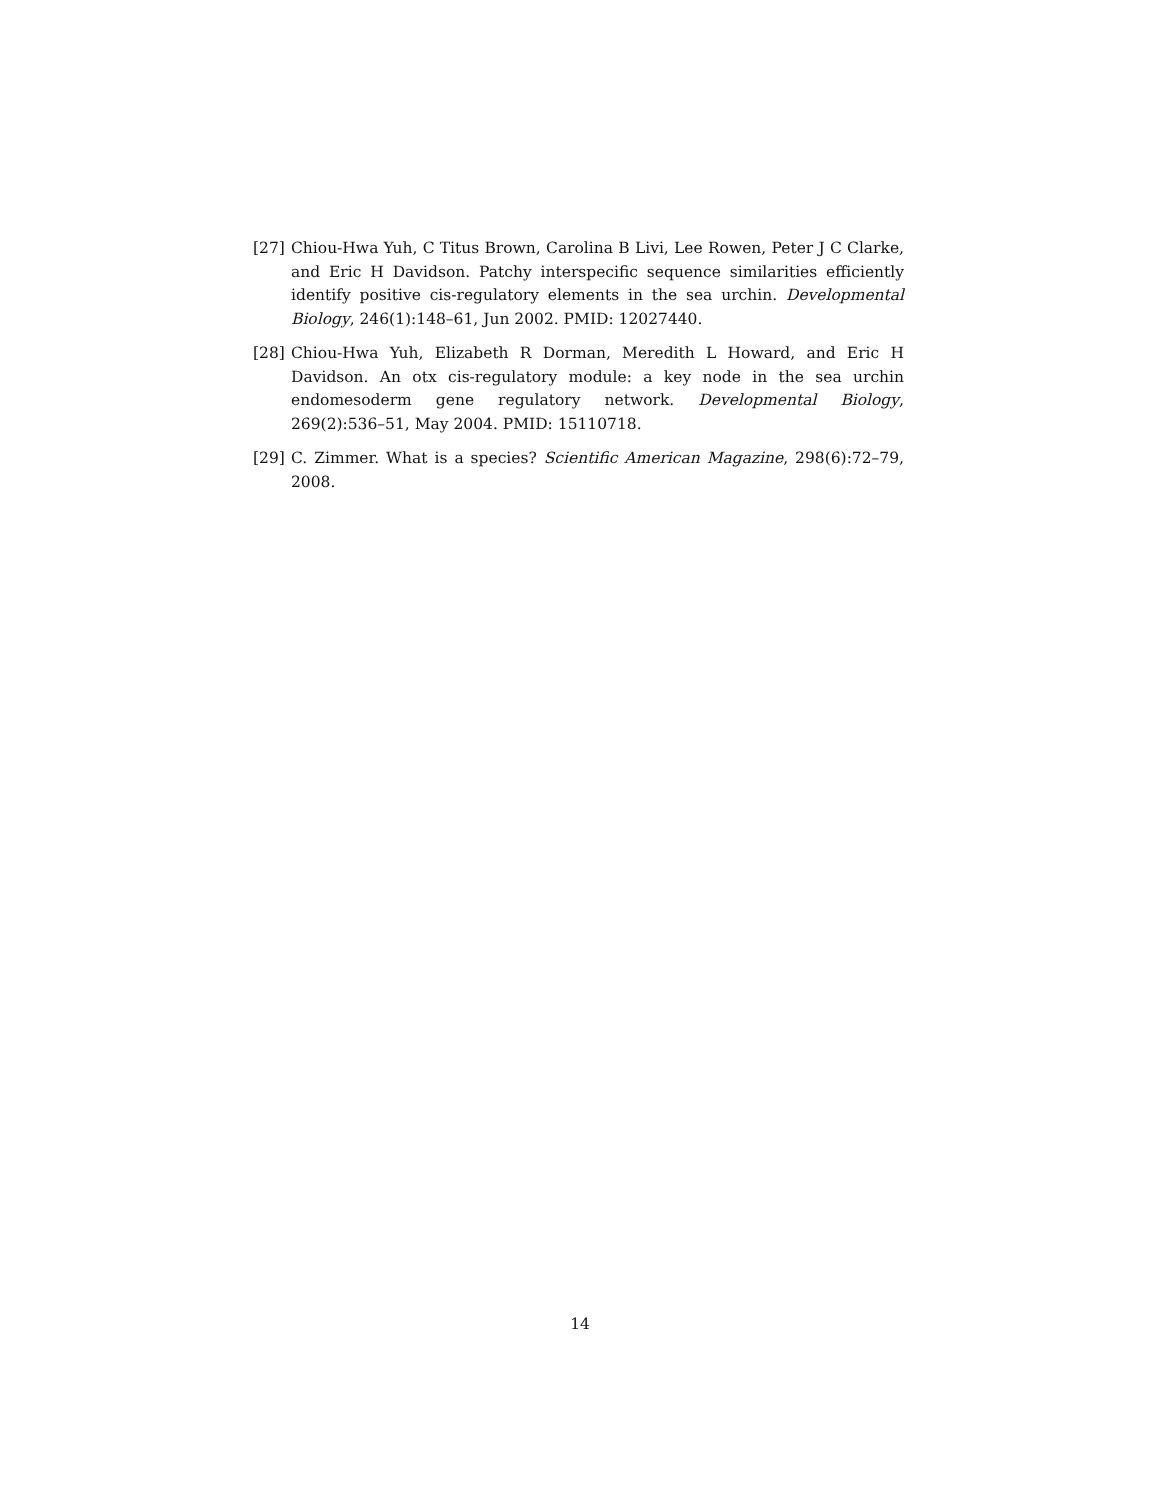[27] Chiou-Hwa Yuh, C Titus Brown, Carolina B Livi, Lee Rowen, Peter J C Clarke, and Eric H Davidson. Patchy interspecific sequence similarities efficiently identify positive cis-regulatory elements in the sea urchin. Developmental Biology, 246(1):148–61, Jun 2002. PMID: 12027440.
[28] Chiou-Hwa Yuh, Elizabeth R Dorman, Meredith L Howard, and Eric H Davidson. An otx cis-regulatory module: a key node in the sea urchin endomesoderm gene regulatory network. Developmental Biology, 269(2):536–51, May 2004. PMID: 15110718.
[29] C. Zimmer. What is a species? Scientific American Magazine, 298(6):72–79, 2008.
14